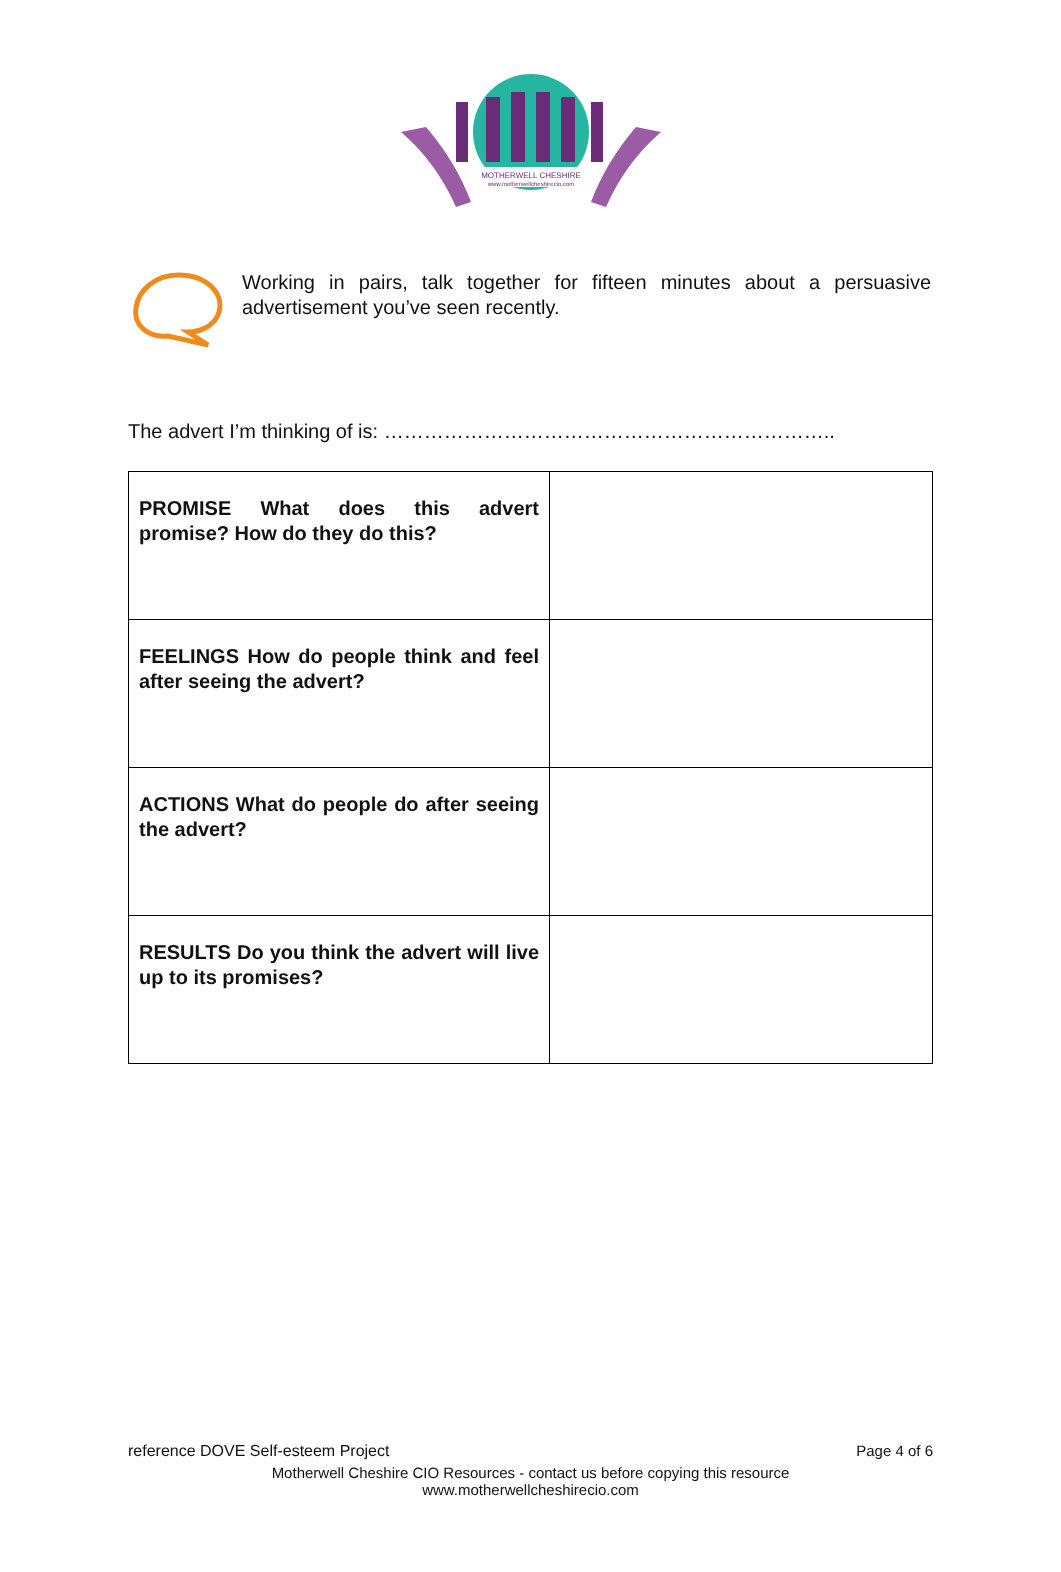MOTHERWELL CHESHIRE
www.motherwellcheshirecio.com
Working in pairs, talk together for fifteen minutes about a persuasive advertisement you’ve seen recently.
The advert I’m thinking of is: …………………………………………………………..
| PROMISE What does this advert promise? How do they do this? | |
| FEELINGS How do people think and feel after seeing the advert? | |
| ACTIONS What do people do after seeing the advert? | |
| RESULTS Do you think the advert will live up to its promises? | |
reference DOVE Self-esteem Project Page 4 of 6
Motherwell Cheshire CIO Resources - contact us before copying this resource
www.motherwellcheshirecio.com